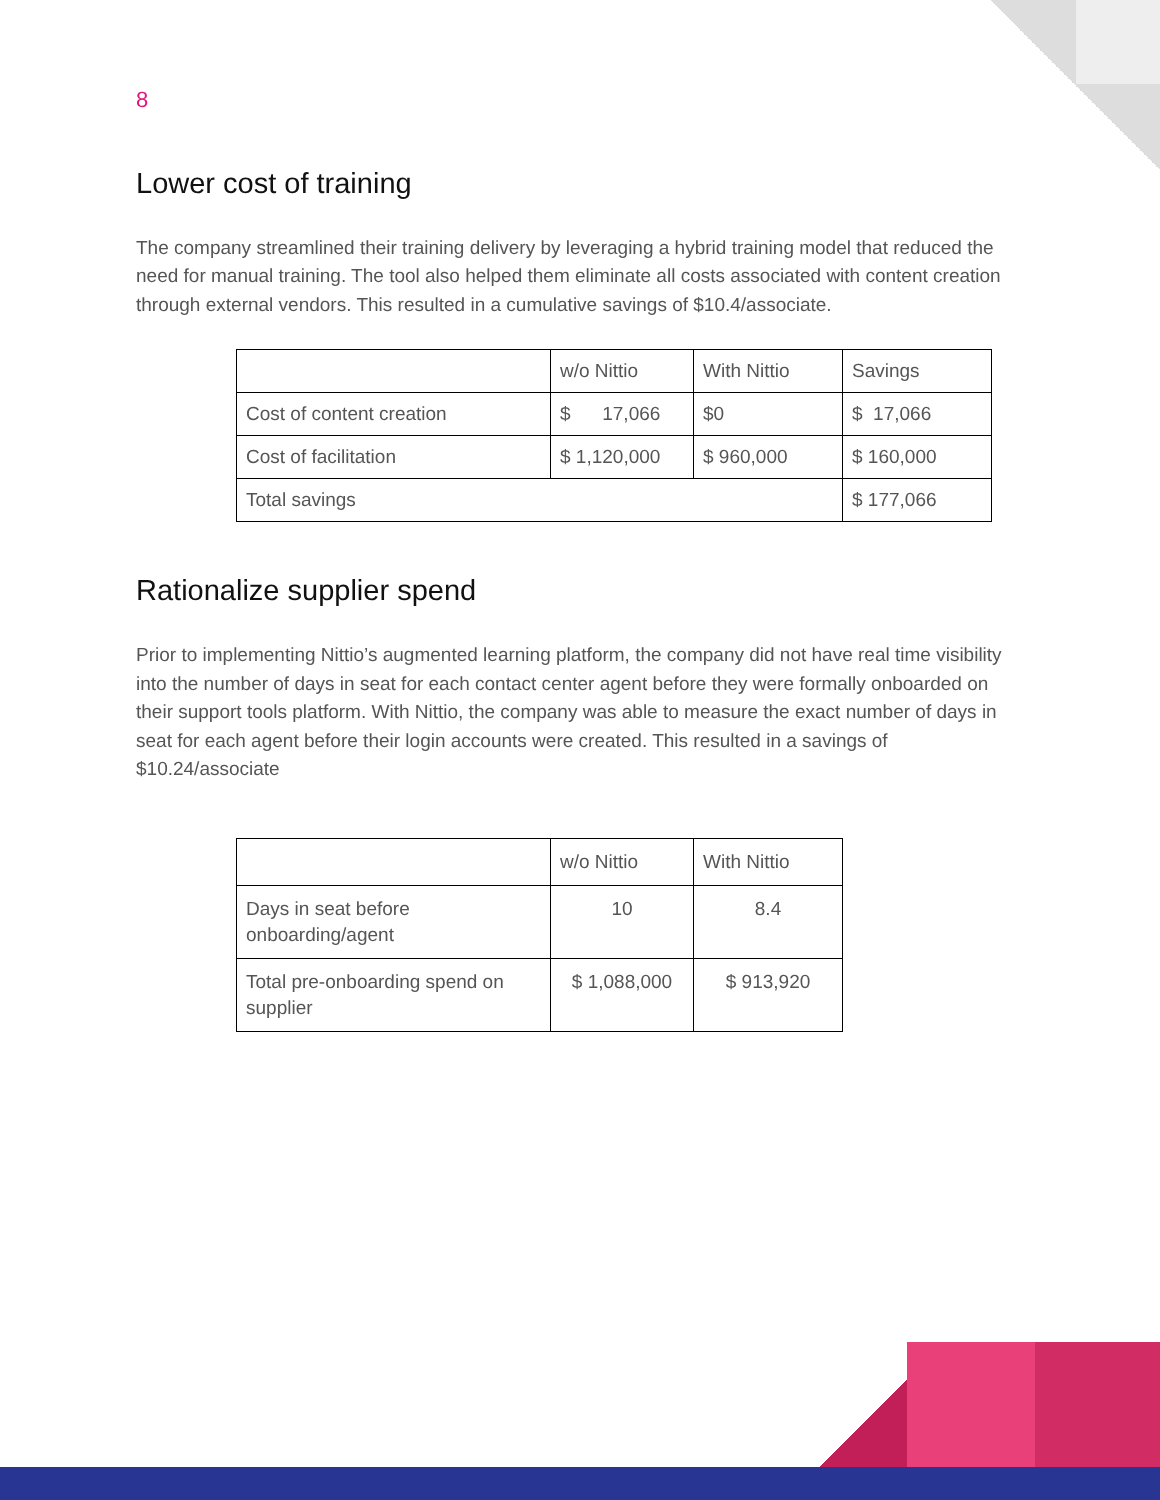8
Lower cost of training
The company streamlined their training delivery by leveraging a hybrid training model that reduced the need for manual training. The tool also helped them eliminate all costs associated with content creation through external vendors. This resulted in a cumulative savings of $10.4/associate.
| | w/o Nittio | With Nittio | Savings |
| Cost of content creation | $ 17,066 | $0 | $ 17,066 |
| Cost of facilitation | $ 1,120,000 | $ 960,000 | $ 160,000 |
| Total savings | | | $ 177,066 |
Rationalize supplier spend
Prior to implementing Nittio’s augmented learning platform, the company did not have real time visibility into the number of days in seat for each contact center agent before they were formally onboarded on their support tools platform. With Nittio, the company was able to measure the exact number of days in seat for each agent before their login accounts were created. This resulted in a savings of $10.24/associate
| | w/o Nittio | With Nittio |
| Days in seat before onboarding/agent | 10 | 8.4 |
| Total pre-onboarding spend on supplier | $ 1,088,000 | $ 913,920 |